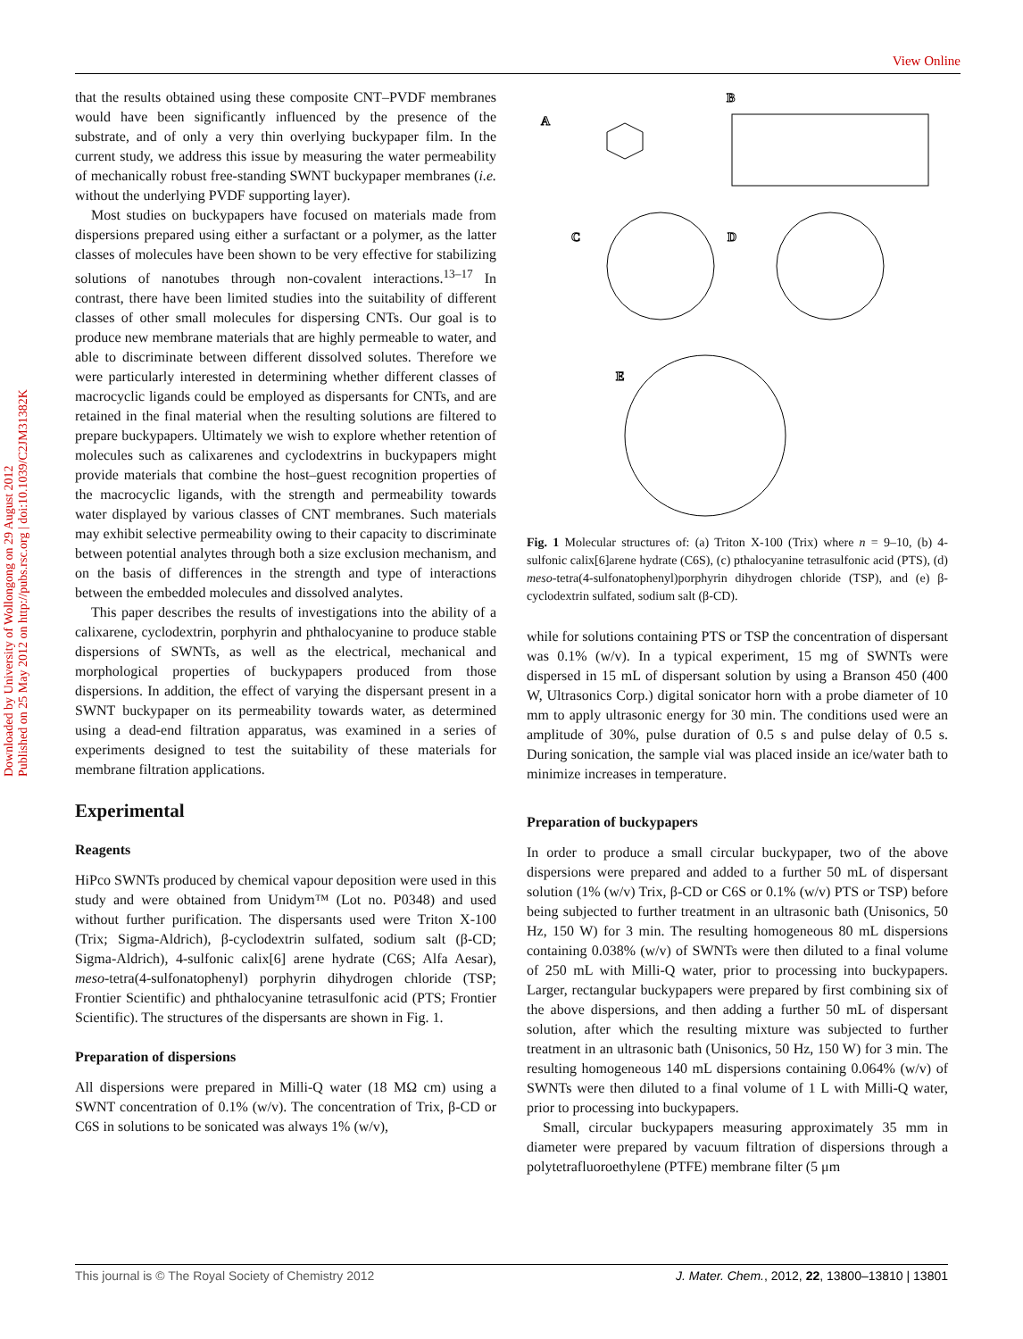View Online
Downloaded by University of Wollongong on 29 August 2012
Published on 25 May 2012 on http://pubs.rsc.org | doi:10.1039/C2JM31382K
that the results obtained using these composite CNT–PVDF membranes would have been significantly influenced by the presence of the substrate, and of only a very thin overlying buckypaper film. In the current study, we address this issue by measuring the water permeability of mechanically robust free-standing SWNT buckypaper membranes (i.e. without the underlying PVDF supporting layer).
Most studies on buckypapers have focused on materials made from dispersions prepared using either a surfactant or a polymer, as the latter classes of molecules have been shown to be very effective for stabilizing solutions of nanotubes through non-covalent interactions.<sup>13–17</sup> In contrast, there have been limited studies into the suitability of different classes of other small molecules for dispersing CNTs. Our goal is to produce new membrane materials that are highly permeable to water, and able to discriminate between different dissolved solutes. Therefore we were particularly interested in determining whether different classes of macrocyclic ligands could be employed as dispersants for CNTs, and are retained in the final material when the resulting solutions are filtered to prepare buckypapers. Ultimately we wish to explore whether retention of molecules such as calixarenes and cyclodextrins in buckypapers might provide materials that combine the host–guest recognition properties of the macrocyclic ligands, with the strength and permeability towards water displayed by various classes of CNT membranes. Such materials may exhibit selective permeability owing to their capacity to discriminate between potential analytes through both a size exclusion mechanism, and on the basis of differences in the strength and type of interactions between the embedded molecules and dissolved analytes.
This paper describes the results of investigations into the ability of a calixarene, cyclodextrin, porphyrin and phthalocyanine to produce stable dispersions of SWNTs, as well as the electrical, mechanical and morphological properties of buckypapers produced from those dispersions. In addition, the effect of varying the dispersant present in a SWNT buckypaper on its permeability towards water, as determined using a dead-end filtration apparatus, was examined in a series of experiments designed to test the suitability of these materials for membrane filtration applications.
Experimental
Reagents
HiPco SWNTs produced by chemical vapour deposition were used in this study and were obtained from Unidym™ (Lot no. P0348) and used without further purification. The dispersants used were Triton X-100 (Trix; Sigma-Aldrich), β-cyclodextrin sulfated, sodium salt (β-CD; Sigma-Aldrich), 4-sulfonic calix[6] arene hydrate (C6S; Alfa Aesar), meso-tetra(4-sulfonatophenyl) porphyrin dihydrogen chloride (TSP; Frontier Scientific) and phthalocyanine tetrasulfonic acid (PTS; Frontier Scientific). The structures of the dispersants are shown in Fig. 1.
Preparation of dispersions
All dispersions were prepared in Milli-Q water (18 MΩ cm) using a SWNT concentration of 0.1% (w/v). The concentration of Trix, β-CD or C6S in solutions to be sonicated was always 1% (w/v),
A
B
C
D
E
Fig. 1 Molecular structures of: (a) Triton X-100 (Trix) where n = 9–10, (b) 4-sulfonic calix[6]arene hydrate (C6S), (c) pthalocyanine tetrasulfonic acid (PTS), (d) meso-tetra(4-sulfonatophenyl)porphyrin dihydrogen chloride (TSP), and (e) β-cyclodextrin sulfated, sodium salt (β-CD).
while for solutions containing PTS or TSP the concentration of dispersant was 0.1% (w/v). In a typical experiment, 15 mg of SWNTs were dispersed in 15 mL of dispersant solution by using a Branson 450 (400 W, Ultrasonics Corp.) digital sonicator horn with a probe diameter of 10 mm to apply ultrasonic energy for 30 min. The conditions used were an amplitude of 30%, pulse duration of 0.5 s and pulse delay of 0.5 s. During sonication, the sample vial was placed inside an ice/water bath to minimize increases in temperature.
Preparation of buckypapers
In order to produce a small circular buckypaper, two of the above dispersions were prepared and added to a further 50 mL of dispersant solution (1% (w/v) Trix, β-CD or C6S or 0.1% (w/v) PTS or TSP) before being subjected to further treatment in an ultrasonic bath (Unisonics, 50 Hz, 150 W) for 3 min. The resulting homogeneous 80 mL dispersions containing 0.038% (w/v) of SWNTs were then diluted to a final volume of 250 mL with Milli-Q water, prior to processing into buckypapers. Larger, rectangular buckypapers were prepared by first combining six of the above dispersions, and then adding a further 50 mL of dispersant solution, after which the resulting mixture was subjected to further treatment in an ultrasonic bath (Unisonics, 50 Hz, 150 W) for 3 min. The resulting homogeneous 140 mL dispersions containing 0.064% (w/v) of SWNTs were then diluted to a final volume of 1 L with Milli-Q water, prior to processing into buckypapers.
Small, circular buckypapers measuring approximately 35 mm in diameter were prepared by vacuum filtration of dispersions through a polytetrafluoroethylene (PTFE) membrane filter (5 μm
This journal is © The Royal Society of Chemistry 2012 J. Mater. Chem., 2012, 22, 13800–13810 | 13801